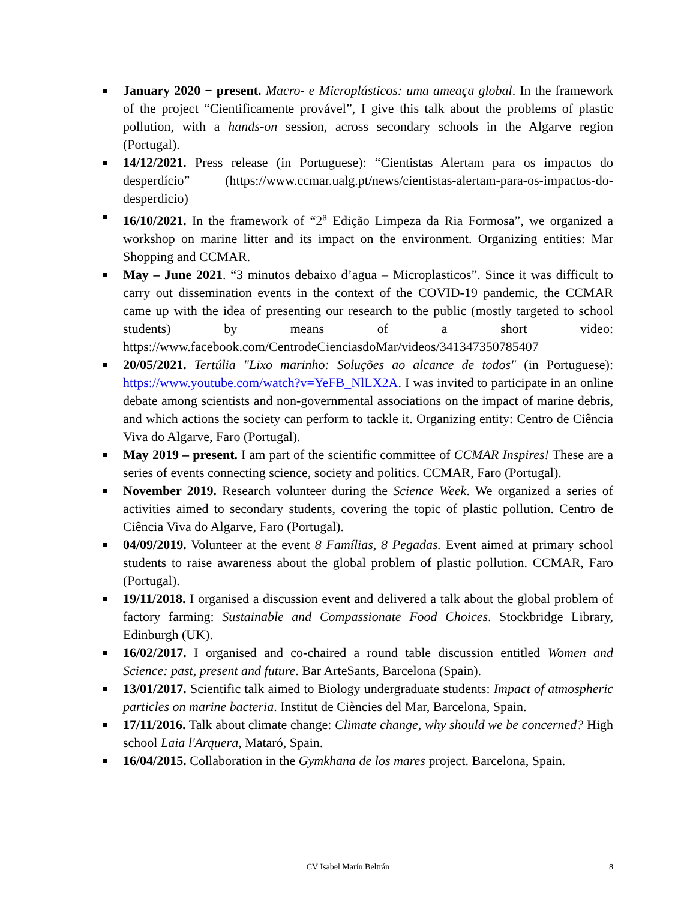January 2020 − present. Macro- e Microplásticos: uma ameaça global. In the framework of the project “Cientificamente provável”, I give this talk about the problems of plastic pollution, with a hands-on session, across secondary schools in the Algarve region (Portugal).
14/12/2021. Press release (in Portuguese): “Cientistas Alertam para os impactos do desperdício” (https://www.ccmar.ualg.pt/news/cientistas-alertam-para-os-impactos-do-desperdicio)
16/10/2021. In the framework of “2<sup>a</sup> Edição Limpeza da Ria Formosa”, we organized a workshop on marine litter and its impact on the environment. Organizing entities: Mar Shopping and CCMAR.
May – June 2021. “3 minutos debaixo d’agua – Microplasticos”. Since it was difficult to carry out dissemination events in the context of the COVID-19 pandemic, the CCMAR came up with the idea of presenting our research to the public (mostly targeted to school students) by means of a short video: https://www.facebook.com/CentrodeCienciasdoMar/videos/341347350785407
20/05/2021. Tertúlia "Lixo marinho: Soluções ao alcance de todos" (in Portuguese): https://www.youtube.com/watch?v=YeFB_NlLX2A. I was invited to participate in an online debate among scientists and non-governmental associations on the impact of marine debris, and which actions the society can perform to tackle it. Organizing entity: Centro de Ciência Viva do Algarve, Faro (Portugal).
May 2019 – present. I am part of the scientific committee of CCMAR Inspires! These are a series of events connecting science, society and politics. CCMAR, Faro (Portugal).
November 2019. Research volunteer during the Science Week. We organized a series of activities aimed to secondary students, covering the topic of plastic pollution. Centro de Ciência Viva do Algarve, Faro (Portugal).
04/09/2019. Volunteer at the event 8 Famílias, 8 Pegadas. Event aimed at primary school students to raise awareness about the global problem of plastic pollution. CCMAR, Faro (Portugal).
19/11/2018. I organised a discussion event and delivered a talk about the global problem of factory farming: Sustainable and Compassionate Food Choices. Stockbridge Library, Edinburgh (UK).
16/02/2017. I organised and co-chaired a round table discussion entitled Women and Science: past, present and future. Bar ArteSants, Barcelona (Spain).
13/01/2017. Scientific talk aimed to Biology undergraduate students: Impact of atmospheric particles on marine bacteria. Institut de Ciències del Mar, Barcelona, Spain.
17/11/2016. Talk about climate change: Climate change, why should we be concerned? High school Laia l'Arquera, Mataró, Spain.
16/04/2015. Collaboration in the Gymkhana de los mares project. Barcelona, Spain.
CV Isabel Marín Beltrán
8